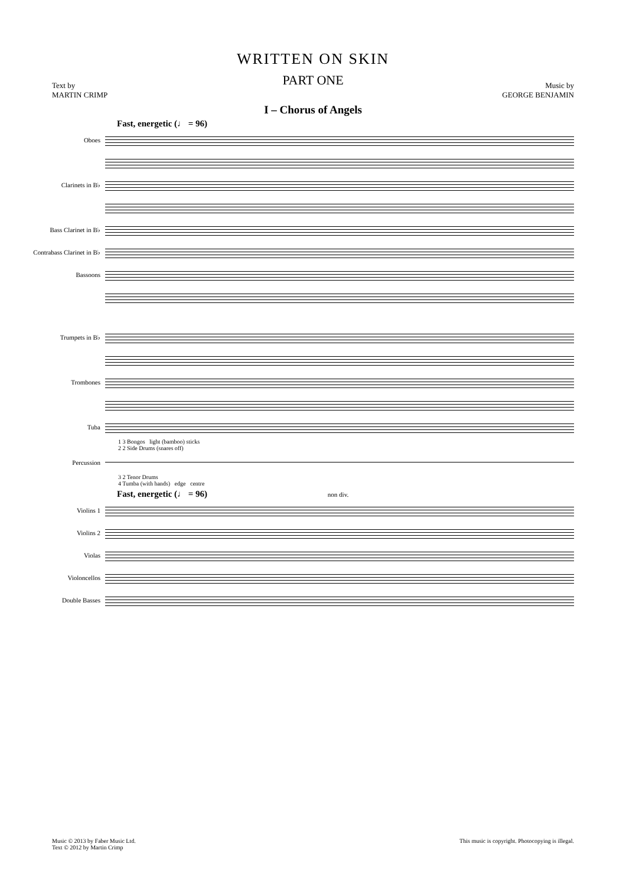WRITTEN ON SKIN
PART ONE
Text by
MARTIN CRIMP
Music by
GEORGE BENJAMIN
I – Chorus of Angels
Fast, energetic (♩ = 96)
Oboes
Clarinets in B♭
Bass Clarinet in B♭
Contrabass Clarinet in B♭
Bassoons
Trumpets in B♭
Trombones
Tuba
1 3 Bongos light (bamboo) sticks
2 2 Side Drums (snares off)
Percussion
3 2 Tenor Drums
4 Tumba (with hands) edge centre
Fast, energetic (♩ = 96) non div.
Violins 1
Violins 2
Violas
Violoncellos
Double Basses
Music © 2013 by Faber Music Ltd.
Text © 2012 by Martin Crimp
This music is copyright. Photocopying is illegal.